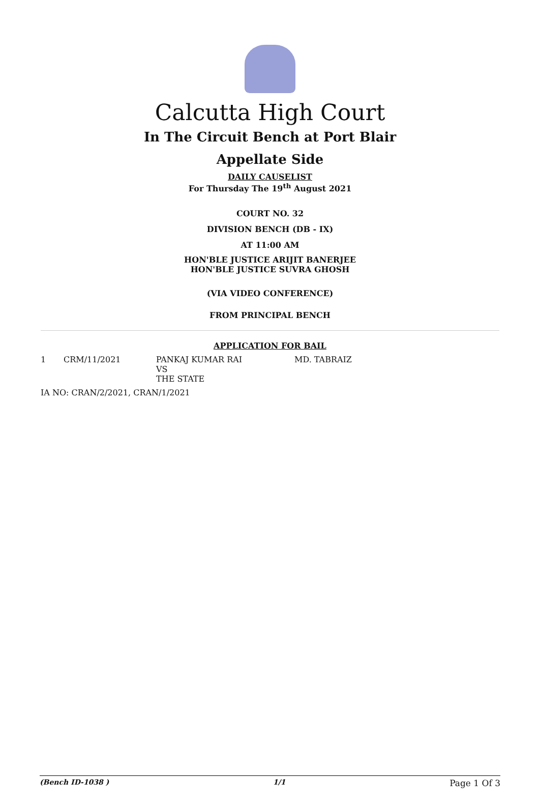Calcutta High Court
In The Circuit Bench at Port Blair
Appellate Side
DAILY CAUSELIST
For Thursday The 19<sup>th</sup> August 2021
COURT NO. 32
DIVISION BENCH (DB - IX)
AT 11:00 AM
HON'BLE JUSTICE ARIJIT BANERJEE
HON'BLE JUSTICE SUVRA GHOSH
(VIA VIDEO CONFERENCE)
FROM PRINCIPAL BENCH
APPLICATION FOR BAIL
| 1 | CRM/11/2021 | PANKAJ KUMAR RAI VS THE STATE | MD. TABRAIZ |
| IA NO: CRAN/2/2021, CRAN/1/2021 | | | |
(Bench ID-1038 ) 1/1 Page 1 Of 3